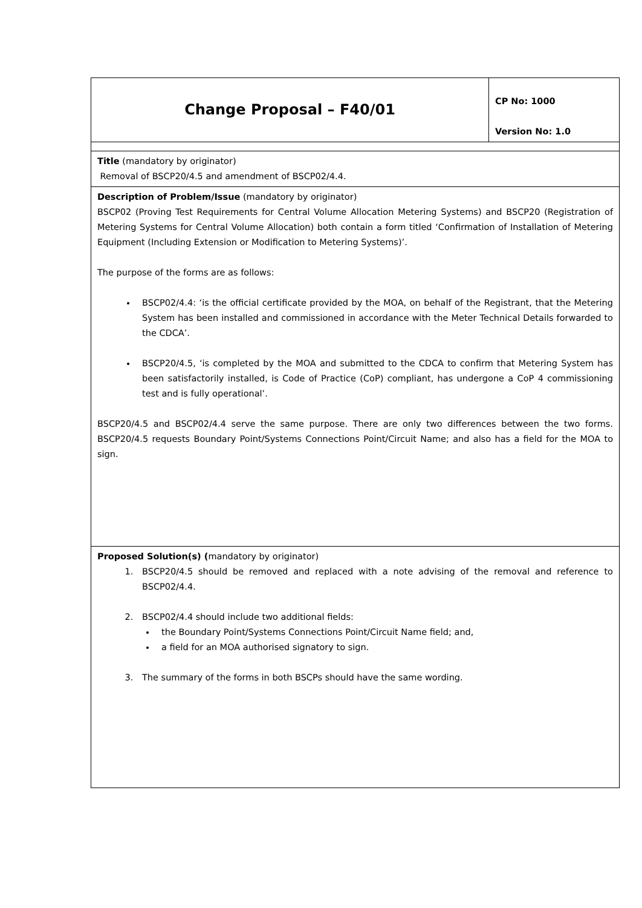| Change Proposal – F40/01 | CP No: 1000 Version No: 1.0 |
| Title (mandatory by originator) Removal of BSCP20/4.5 and amendment of BSCP02/4.4. | |
| Description of Problem/Issue (mandatory by originator) BSCP02 (Proving Test Requirements for Central Volume Allocation Metering Systems) and BSCP20 (Registration of Metering Systems for Central Volume Allocation) both contain a form titled ‘Confirmation of Installation of Metering Equipment (Including Extension or Modification to Metering Systems)’. The purpose of the forms are as follows: BSCP02/4.4: ‘is the official certificate provided by the MOA, on behalf of the Registrant, that the Metering System has been installed and commissioned in accordance with the Meter Technical Details forwarded to the CDCA’. BSCP20/4.5, ‘is completed by the MOA and submitted to the CDCA to confirm that Metering System has been satisfactorily installed, is Code of Practice (CoP) compliant, has undergone a CoP 4 commissioning test and is fully operational’. BSCP20/4.5 and BSCP02/4.4 serve the same purpose. There are only two differences between the two forms. BSCP20/4.5 requests Boundary Point/Systems Connections Point/Circuit Name; and also has a field for the MOA to sign. | |
| Proposed Solution(s) ( mandatory by originator) 1. BSCP20/4.5 should be removed and replaced with a note advising of the removal and reference to BSCP02/4.4. 2. BSCP02/4.4 should include two additional fields: the Boundary Point/Systems Connections Point/Circuit Name field; and, a field for an MOA authorised signatory to sign. 3. The summary of the forms in both BSCPs should have the same wording. | |